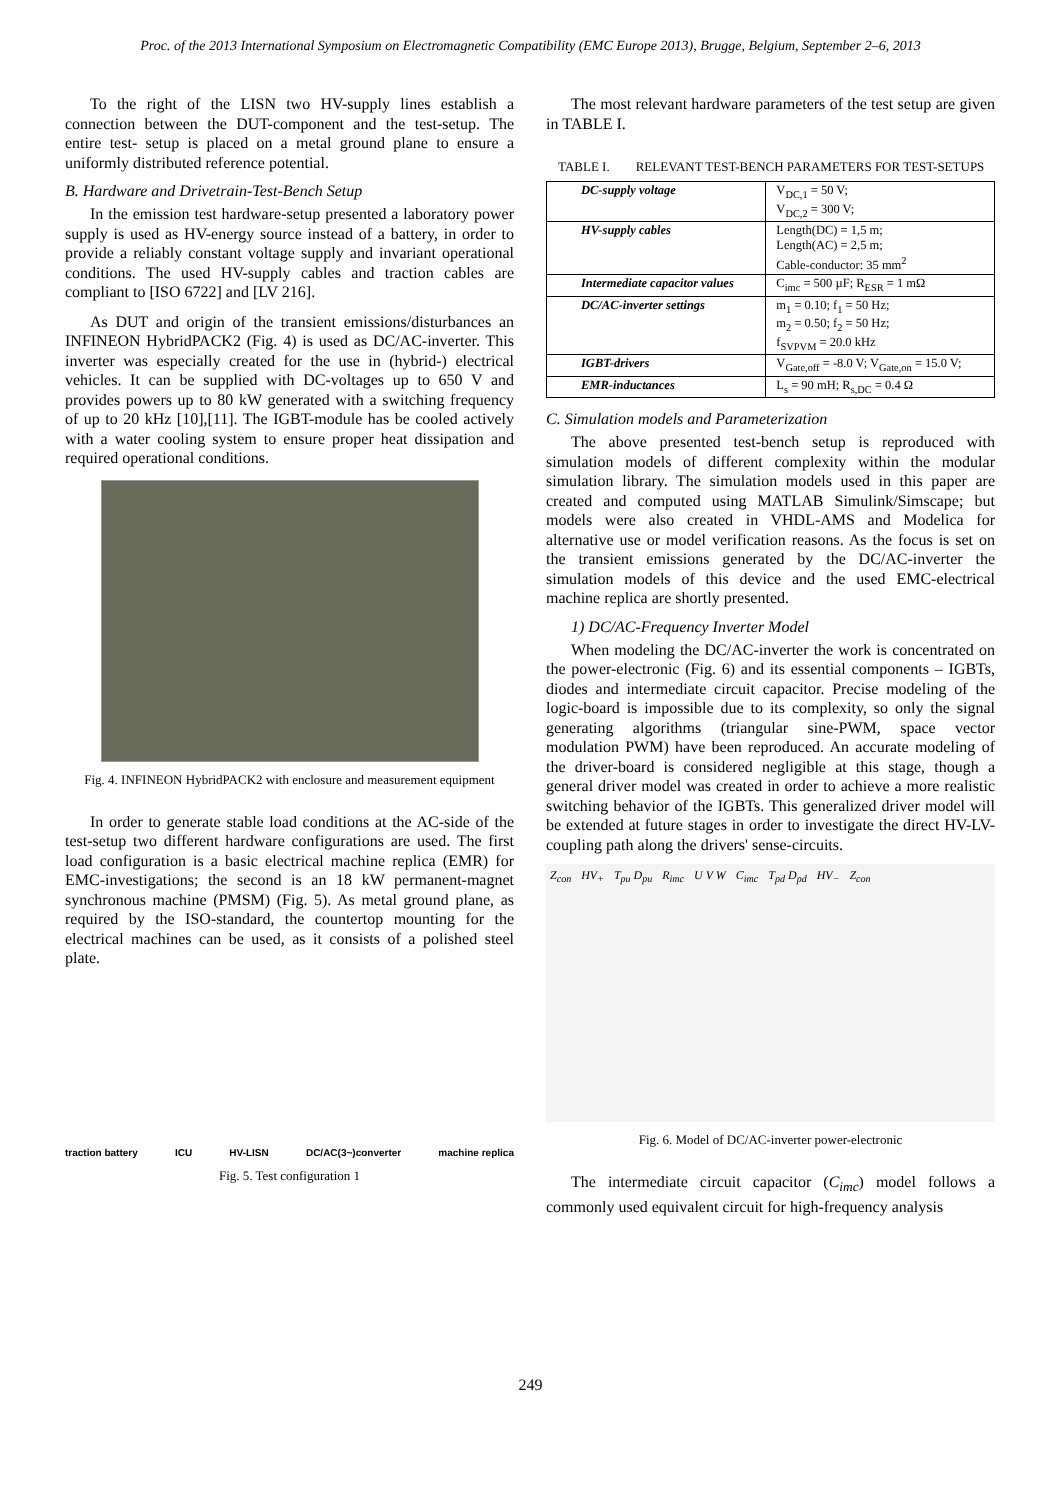Proc. of the 2013 International Symposium on Electromagnetic Compatibility (EMC Europe 2013), Brugge, Belgium, September 2–6, 2013
To the right of the LISN two HV-supply lines establish a connection between the DUT-component and the test-setup. The entire test- setup is placed on a metal ground plane to ensure a uniformly distributed reference potential.
B. Hardware and Drivetrain-Test-Bench Setup
In the emission test hardware-setup presented a laboratory power supply is used as HV-energy source instead of a battery, in order to provide a reliably constant voltage supply and invariant operational conditions. The used HV-supply cables and traction cables are compliant to [ISO 6722] and [LV 216].
As DUT and origin of the transient emissions/disturbances an INFINEON HybridPACK2 (Fig. 4) is used as DC/AC-inverter. This inverter was especially created for the use in (hybrid-) electrical vehicles. It can be supplied with DC-voltages up to 650 V and provides powers up to 80 kW generated with a switching frequency of up to 20 kHz [10],[11]. The IGBT-module has be cooled actively with a water cooling system to ensure proper heat dissipation and required operational conditions.
Fig. 4. INFINEON HybridPACK2 with enclosure and measurement equipment
In order to generate stable load conditions at the AC-side of the test-setup two different hardware configurations are used. The first load configuration is a basic electrical machine replica (EMR) for EMC-investigations; the second is an 18 kW permanent-magnet synchronous machine (PMSM) (Fig. 5). As metal ground plane, as required by the ISO-standard, the countertop mounting for the electrical machines can be used, as it consists of a polished steel plate.
traction battery ICU HV-LISN DC/AC(3~)converter machine replica
Fig. 5. Test configuration 1
The most relevant hardware parameters of the test setup are given in TABLE I.
TABLE I. RELEVANT TEST-BENCH PARAMETERS FOR TEST-SETUPS
| DC-supply voltage | V<sub>DC,1</sub> = 50 V; V<sub>DC,2</sub> = 300 V; |
| HV-supply cables | Length(DC) = 1,5 m; Length(AC) = 2,5 m; Cable-conductor: 35 mm<sup>2</sup> |
| Intermediate capacitor values | C<sub>imc</sub> = 500 µF; R<sub>ESR</sub> = 1 mΩ |
| DC/AC-inverter settings | m<sub>1</sub> = 0.10; f<sub>1</sub> = 50 Hz; m<sub>2</sub> = 0.50; f<sub>2</sub> = 50 Hz; f<sub>SVPVM</sub> = 20.0 kHz |
| IGBT-drivers | V<sub>Gate,off</sub> = -8.0 V; V<sub>Gate,on</sub> = 15.0 V; |
| EMR-inductances | L<sub>s</sub> = 90 mH; R<sub>s,DC</sub> = 0.4 Ω |
C. Simulation models and Parameterization
The above presented test-bench setup is reproduced with simulation models of different complexity within the modular simulation library. The simulation models used in this paper are created and computed using MATLAB Simulink/Simscape; but models were also created in VHDL-AMS and Modelica for alternative use or model verification reasons. As the focus is set on the transient emissions generated by the DC/AC-inverter the simulation models of this device and the used EMC-electrical machine replica are shortly presented.
1) DC/AC-Frequency Inverter Model
When modeling the DC/AC-inverter the work is concentrated on the power-electronic (Fig. 6) and its essential components – IGBTs, diodes and intermediate circuit capacitor. Precise modeling of the logic-board is impossible due to its complexity, so only the signal generating algorithms (triangular sine-PWM, space vector modulation PWM) have been reproduced. An accurate modeling of the driver-board is considered negligible at this stage, though a general driver model was created in order to achieve a more realistic switching behavior of the IGBTs. This generalized driver model will be extended at future stages in order to investigate the direct HV-LV-coupling path along the drivers' sense-circuits.
Z<sub>con</sub> HV<sub>+</sub> T<sub>pu</sub> D<sub>pu</sub> R<sub>imc</sub> U V W C<sub>imc</sub> T<sub>pd</sub> D<sub>pd</sub> HV<sub>−</sub> Z<sub>con</sub>
Fig. 6. Model of DC/AC-inverter power-electronic
The intermediate circuit capacitor (C<sub>imc</sub>) model follows a commonly used equivalent circuit for high-frequency analysis
249